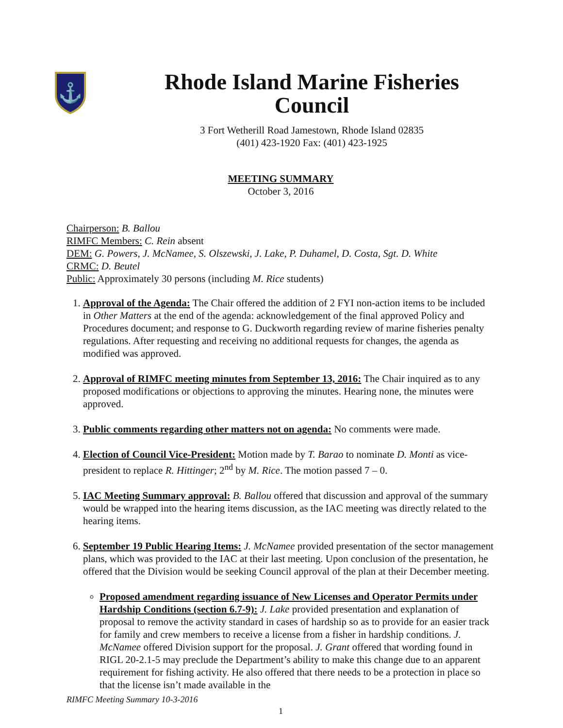⚓
Rhode Island Marine Fisheries Council
3 Fort Wetherill Road Jamestown, Rhode Island 02835
(401) 423-1920 Fax: (401) 423-1925
MEETING SUMMARY
October 3, 2016
Chairperson: B. Ballou
RIMFC Members: C. Rein absent
DEM: G. Powers, J. McNamee, S. Olszewski, J. Lake, P. Duhamel, D. Costa, Sgt. D. White
CRMC: D. Beutel
Public: Approximately 30 persons (including M. Rice students)
1. Approval of the Agenda: The Chair offered the addition of 2 FYI non-action items to be included in Other Matters at the end of the agenda: acknowledgement of the final approved Policy and Procedures document; and response to G. Duckworth regarding review of marine fisheries penalty regulations. After requesting and receiving no additional requests for changes, the agenda as modified was approved.
2. Approval of RIMFC meeting minutes from September 13, 2016: The Chair inquired as to any proposed modifications or objections to approving the minutes. Hearing none, the minutes were approved.
3. Public comments regarding other matters not on agenda: No comments were made.
4. Election of Council Vice-President: Motion made by T. Barao to nominate D. Monti as vice-president to replace R. Hittinger; 2<sup>nd</sup> by M. Rice. The motion passed 7 – 0.
5. IAC Meeting Summary approval: B. Ballou offered that discussion and approval of the summary would be wrapped into the hearing items discussion, as the IAC meeting was directly related to the hearing items.
6. September 19 Public Hearing Items: J. McNamee provided presentation of the sector management plans, which was provided to the IAC at their last meeting. Upon conclusion of the presentation, he offered that the Division would be seeking Council approval of the plan at their December meeting.
Proposed amendment regarding issuance of New Licenses and Operator Permits under Hardship Conditions (section 6.7-9): J. Lake provided presentation and explanation of proposal to remove the activity standard in cases of hardship so as to provide for an easier track for family and crew members to receive a license from a fisher in hardship conditions. J. McNamee offered Division support for the proposal. J. Grant offered that wording found in RIGL 20-2.1-5 may preclude the Department’s ability to make this change due to an apparent requirement for fishing activity. He also offered that there needs to be a protection in place so that the license isn’t made available in the
RIMFC Meeting Summary 10-3-2016
1